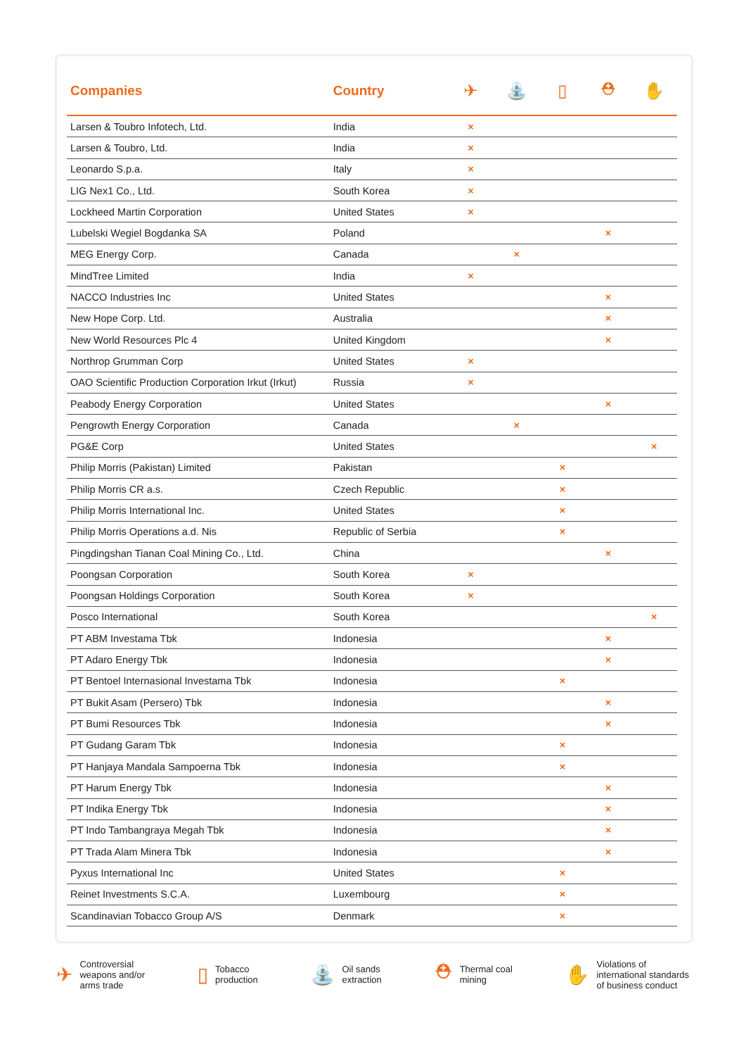| Companies | Country | ✈ | ⛲ | ▯ | ⛑ | ✋ |
| --- | --- | --- | --- | --- | --- | --- |
| Larsen & Toubro Infotech, Ltd. | India | × | | | | |
| Larsen & Toubro, Ltd. | India | × | | | | |
| Leonardo S.p.a. | Italy | × | | | | |
| LIG Nex1 Co., Ltd. | South Korea | × | | | | |
| Lockheed Martin Corporation | United States | × | | | | |
| Lubelski Wegiel Bogdanka SA | Poland | | | | × | |
| MEG Energy Corp. | Canada | | × | | | |
| MindTree Limited | India | × | | | | |
| NACCO Industries Inc | United States | | | | × | |
| New Hope Corp. Ltd. | Australia | | | | × | |
| New World Resources Plc 4 | United Kingdom | | | | × | |
| Northrop Grumman Corp | United States | × | | | | |
| OAO Scientific Production Corporation Irkut (Irkut) | Russia | × | | | | |
| Peabody Energy Corporation | United States | | | | × | |
| Pengrowth Energy Corporation | Canada | | × | | | |
| PG&E Corp | United States | | | | | × |
| Philip Morris (Pakistan) Limited | Pakistan | | | × | | |
| Philip Morris CR a.s. | Czech Republic | | | × | | |
| Philip Morris International Inc. | United States | | | × | | |
| Philip Morris Operations a.d. Nis | Republic of Serbia | | | × | | |
| Pingdingshan Tianan Coal Mining Co., Ltd. | China | | | | × | |
| Poongsan Corporation | South Korea | × | | | | |
| Poongsan Holdings Corporation | South Korea | × | | | | |
| Posco International | South Korea | | | | | × |
| PT ABM Investama Tbk | Indonesia | | | | × | |
| PT Adaro Energy Tbk | Indonesia | | | | × | |
| PT Bentoel Internasional Investama Tbk | Indonesia | | | × | | |
| PT Bukit Asam (Persero) Tbk | Indonesia | | | | × | |
| PT Bumi Resources Tbk | Indonesia | | | | × | |
| PT Gudang Garam Tbk | Indonesia | | | × | | |
| PT Hanjaya Mandala Sampoerna Tbk | Indonesia | | | × | | |
| PT Harum Energy Tbk | Indonesia | | | | × | |
| PT Indika Energy Tbk | Indonesia | | | | × | |
| PT Indo Tambangraya Megah Tbk | Indonesia | | | | × | |
| PT Trada Alam Minera Tbk | Indonesia | | | | × | |
| Pyxus International Inc | United States | | | × | | |
| Reinet Investments S.C.A. | Luxembourg | | | × | | |
| Scandinavian Tobacco Group A/S | Denmark | | | × | | |
✈ Controversial
weapons and/or
arms trade
▯ Tobacco
production
⛲ Oil sands
extraction
⛑ Thermal coal
mining
✋ Violations of
international standards
of business conduct